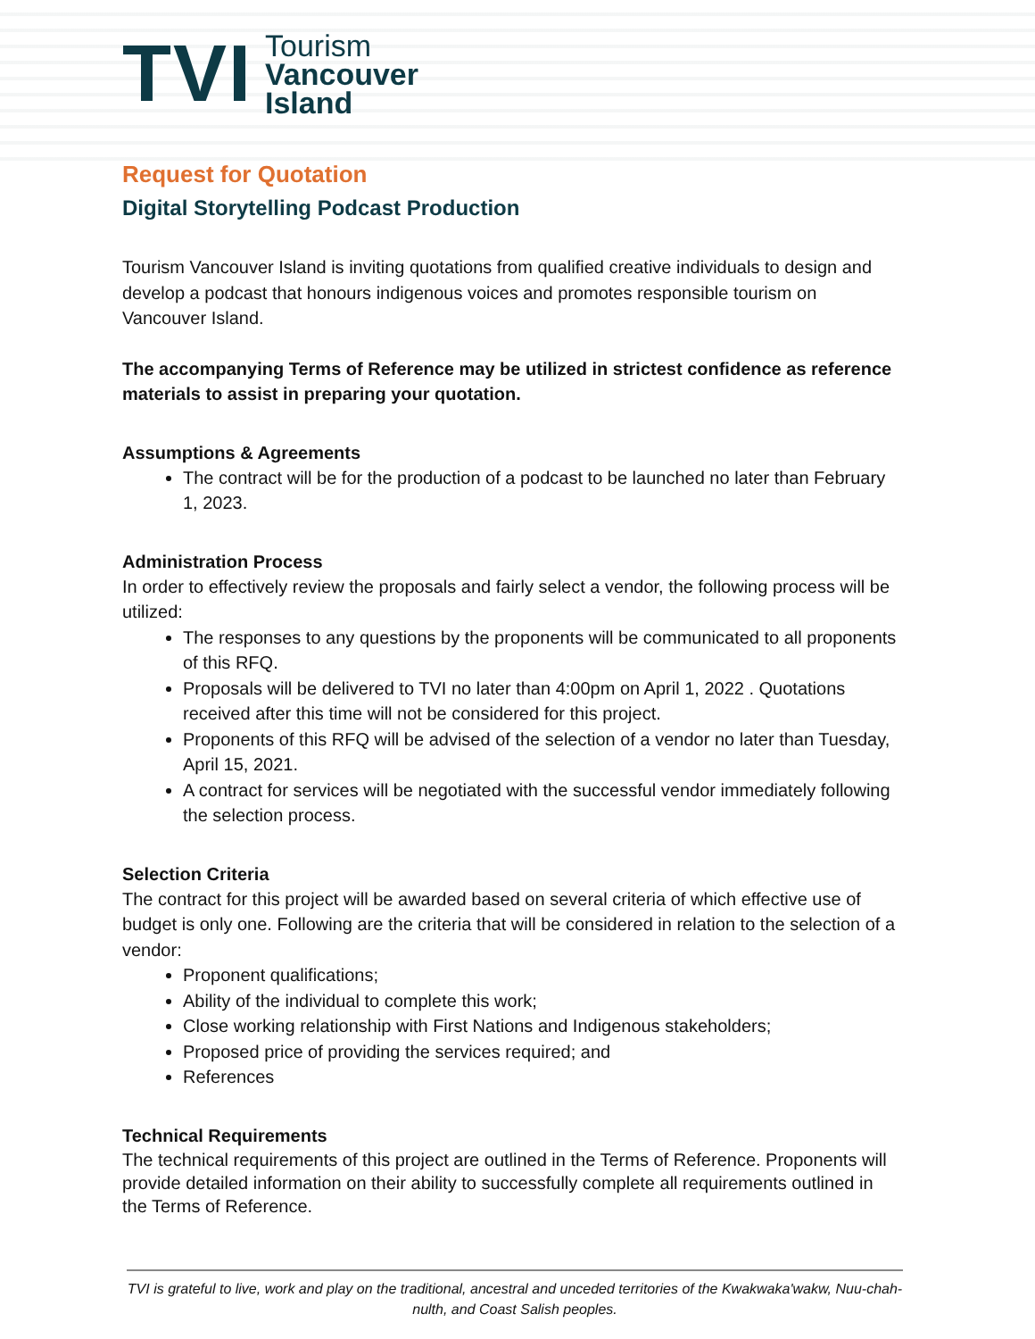TVI
Tourism
Vancouver
Island
Request for Quotation
Digital Storytelling Podcast Production
Tourism Vancouver Island is inviting quotations from qualified creative individuals to design and develop a podcast that honours indigenous voices and promotes responsible tourism on Vancouver Island.
The accompanying Terms of Reference may be utilized in strictest confidence as reference materials to assist in preparing your quotation.
Assumptions & Agreements
The contract will be for the production of a podcast to be launched no later than February 1, 2023.
Administration Process
In order to effectively review the proposals and fairly select a vendor, the following process will be utilized:
The responses to any questions by the proponents will be communicated to all proponents of this RFQ.
Proposals will be delivered to TVI no later than 4:00pm on April 1, 2022 . Quotations received after this time will not be considered for this project.
Proponents of this RFQ will be advised of the selection of a vendor no later than Tuesday, April 15, 2021.
A contract for services will be negotiated with the successful vendor immediately following the selection process.
Selection Criteria
The contract for this project will be awarded based on several criteria of which effective use of budget is only one. Following are the criteria that will be considered in relation to the selection of a vendor:
Proponent qualifications;
Ability of the individual to complete this work;
Close working relationship with First Nations and Indigenous stakeholders;
Proposed price of providing the services required; and
References
Technical Requirements
The technical requirements of this project are outlined in the Terms of Reference. Proponents will provide detailed information on their ability to successfully complete all requirements outlined in the Terms of Reference.
TVI is grateful to live, work and play on the traditional, ancestral and unceded territories of the Kwakwaka'wakw, Nuu-chah-nulth, and Coast Salish peoples.